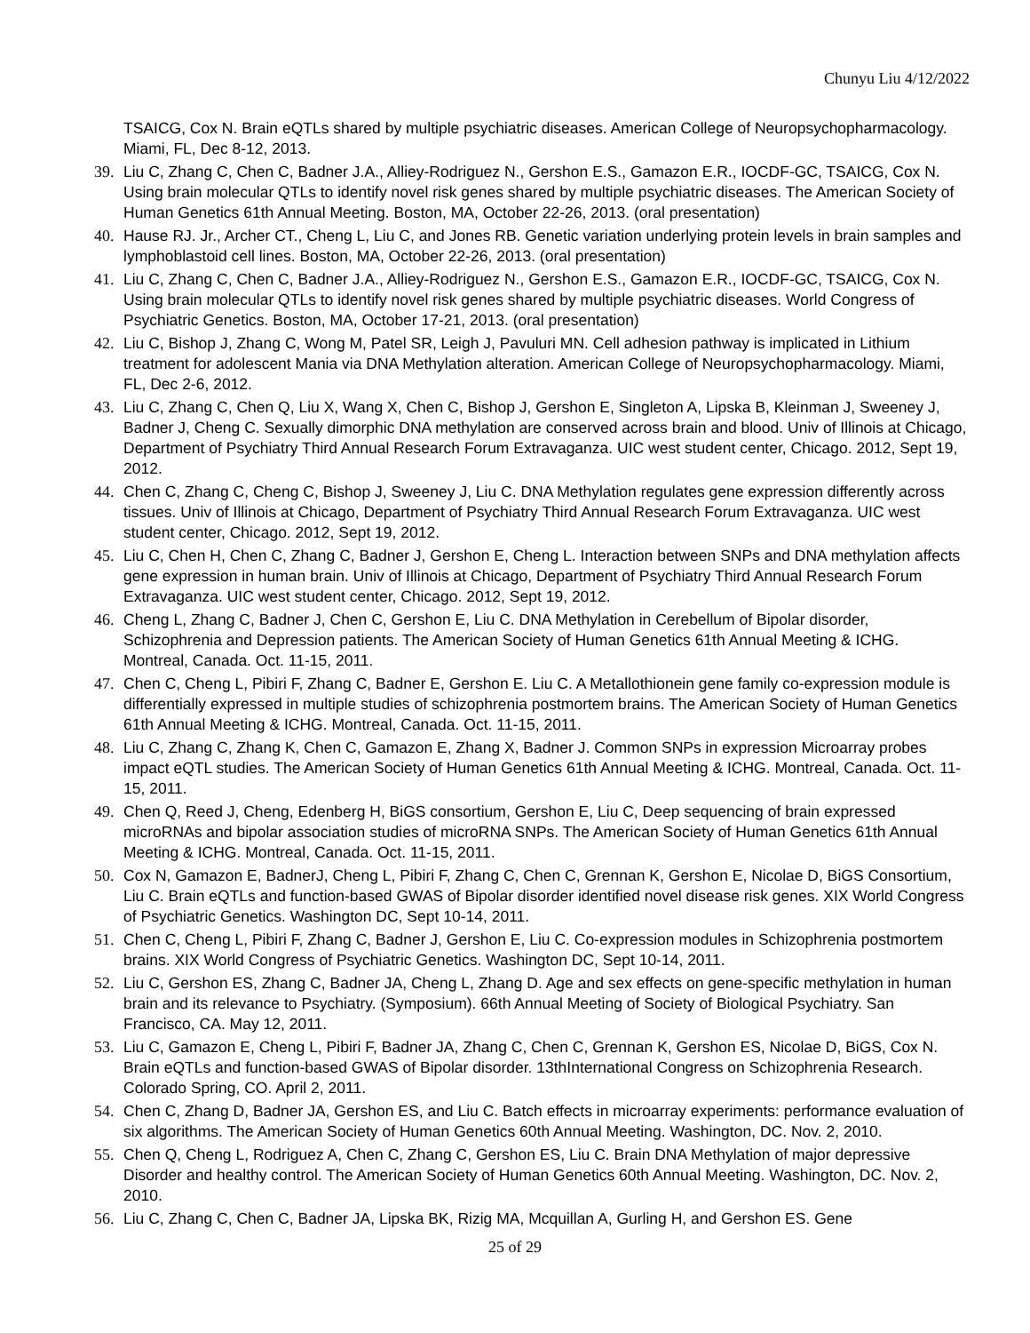Chunyu Liu 4/12/2022
TSAICG, Cox N. Brain eQTLs shared by multiple psychiatric diseases. American College of Neuropsychopharmacology. Miami, FL, Dec 8-12, 2013.
39. Liu C, Zhang C, Chen C, Badner J.A., Alliey-Rodriguez N., Gershon E.S., Gamazon E.R., IOCDF-GC, TSAICG, Cox N. Using brain molecular QTLs to identify novel risk genes shared by multiple psychiatric diseases. The American Society of Human Genetics 61th Annual Meeting. Boston, MA, October 22-26, 2013. (oral presentation)
40. Hause RJ. Jr., Archer CT., Cheng L, Liu C, and Jones RB. Genetic variation underlying protein levels in brain samples and lymphoblastoid cell lines. Boston, MA, October 22-26, 2013. (oral presentation)
41. Liu C, Zhang C, Chen C, Badner J.A., Alliey-Rodriguez N., Gershon E.S., Gamazon E.R., IOCDF-GC, TSAICG, Cox N. Using brain molecular QTLs to identify novel risk genes shared by multiple psychiatric diseases. World Congress of Psychiatric Genetics. Boston, MA, October 17-21, 2013. (oral presentation)
42. Liu C, Bishop J, Zhang C, Wong M, Patel SR, Leigh J, Pavuluri MN. Cell adhesion pathway is implicated in Lithium treatment for adolescent Mania via DNA Methylation alteration. American College of Neuropsychopharmacology. Miami, FL, Dec 2-6, 2012.
43. Liu C, Zhang C, Chen Q, Liu X, Wang X, Chen C, Bishop J, Gershon E, Singleton A, Lipska B, Kleinman J, Sweeney J, Badner J, Cheng C. Sexually dimorphic DNA methylation are conserved across brain and blood. Univ of Illinois at Chicago, Department of Psychiatry Third Annual Research Forum Extravaganza. UIC west student center, Chicago. 2012, Sept 19, 2012.
44. Chen C, Zhang C, Cheng C, Bishop J, Sweeney J, Liu C. DNA Methylation regulates gene expression differently across tissues. Univ of Illinois at Chicago, Department of Psychiatry Third Annual Research Forum Extravaganza. UIC west student center, Chicago. 2012, Sept 19, 2012.
45. Liu C, Chen H, Chen C, Zhang C, Badner J, Gershon E, Cheng L. Interaction between SNPs and DNA methylation affects gene expression in human brain. Univ of Illinois at Chicago, Department of Psychiatry Third Annual Research Forum Extravaganza. UIC west student center, Chicago. 2012, Sept 19, 2012.
46. Cheng L, Zhang C, Badner J, Chen C, Gershon E, Liu C. DNA Methylation in Cerebellum of Bipolar disorder, Schizophrenia and Depression patients. The American Society of Human Genetics 61th Annual Meeting & ICHG. Montreal, Canada. Oct. 11-15, 2011.
47. Chen C, Cheng L, Pibiri F, Zhang C, Badner E, Gershon E. Liu C. A Metallothionein gene family co-expression module is differentially expressed in multiple studies of schizophrenia postmortem brains. The American Society of Human Genetics 61th Annual Meeting & ICHG. Montreal, Canada. Oct. 11-15, 2011.
48. Liu C, Zhang C, Zhang K, Chen C, Gamazon E, Zhang X, Badner J. Common SNPs in expression Microarray probes impact eQTL studies. The American Society of Human Genetics 61th Annual Meeting & ICHG. Montreal, Canada. Oct. 11-15, 2011.
49. Chen Q, Reed J, Cheng, Edenberg H, BiGS consortium, Gershon E, Liu C, Deep sequencing of brain expressed microRNAs and bipolar association studies of microRNA SNPs. The American Society of Human Genetics 61th Annual Meeting & ICHG. Montreal, Canada. Oct. 11-15, 2011.
50. Cox N, Gamazon E, BadnerJ, Cheng L, Pibiri F, Zhang C, Chen C, Grennan K, Gershon E, Nicolae D, BiGS Consortium, Liu C. Brain eQTLs and function-based GWAS of Bipolar disorder identified novel disease risk genes. XIX World Congress of Psychiatric Genetics. Washington DC, Sept 10-14, 2011.
51. Chen C, Cheng L, Pibiri F, Zhang C, Badner J, Gershon E, Liu C. Co-expression modules in Schizophrenia postmortem brains. XIX World Congress of Psychiatric Genetics. Washington DC, Sept 10-14, 2011.
52. Liu C, Gershon ES, Zhang C, Badner JA, Cheng L, Zhang D. Age and sex effects on gene-specific methylation in human brain and its relevance to Psychiatry. (Symposium). 66th Annual Meeting of Society of Biological Psychiatry. San Francisco, CA. May 12, 2011.
53. Liu C, Gamazon E, Cheng L, Pibiri F, Badner JA, Zhang C, Chen C, Grennan K, Gershon ES, Nicolae D, BiGS, Cox N. Brain eQTLs and function-based GWAS of Bipolar disorder. 13thInternational Congress on Schizophrenia Research. Colorado Spring, CO. April 2, 2011.
54. Chen C, Zhang D, Badner JA, Gershon ES, and Liu C. Batch effects in microarray experiments: performance evaluation of six algorithms. The American Society of Human Genetics 60th Annual Meeting. Washington, DC. Nov. 2, 2010.
55. Chen Q, Cheng L, Rodriguez A, Chen C, Zhang C, Gershon ES, Liu C. Brain DNA Methylation of major depressive Disorder and healthy control. The American Society of Human Genetics 60th Annual Meeting. Washington, DC. Nov. 2, 2010.
56. Liu C, Zhang C, Chen C, Badner JA, Lipska BK, Rizig MA, Mcquillan A, Gurling H, and Gershon ES. Gene
25 of 29